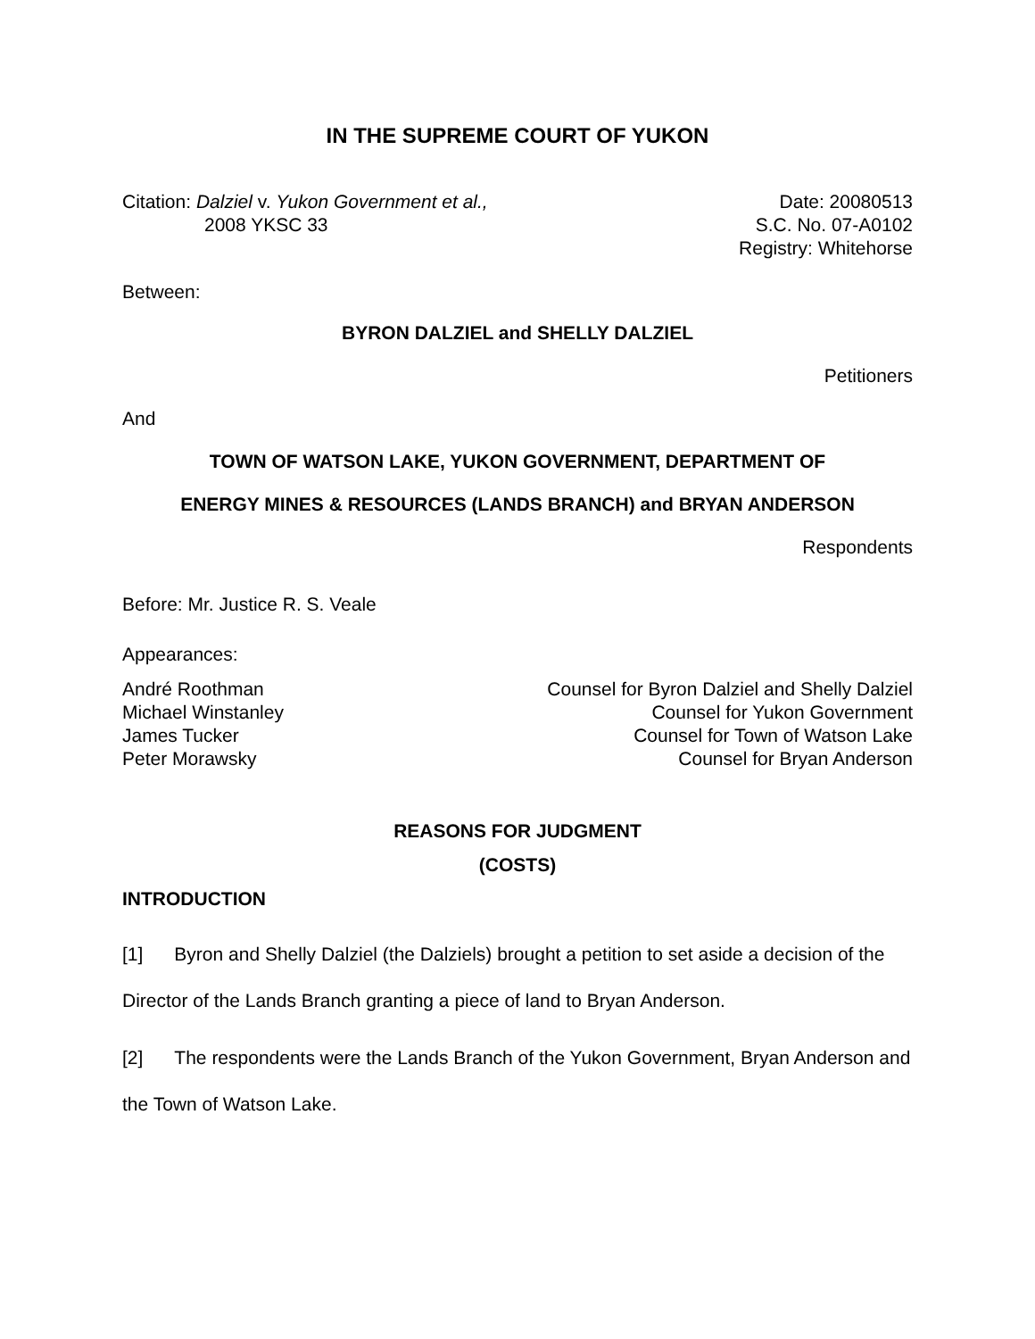IN THE SUPREME COURT OF YUKON
Citation: Dalziel v. Yukon Government et al.,
2008 YKSC 33
Date: 20080513
S.C. No. 07-A0102
Registry: Whitehorse
Between:
BYRON DALZIEL and SHELLY DALZIEL
Petitioners
And
TOWN OF WATSON LAKE, YUKON GOVERNMENT, DEPARTMENT OF
ENERGY MINES & RESOURCES (LANDS BRANCH) and BRYAN ANDERSON
Respondents
Before: Mr. Justice R. S. Veale
Appearances:
André Roothman Counsel for Byron Dalziel and Shelly Dalziel
Michael Winstanley Counsel for Yukon Government
James Tucker Counsel for Town of Watson Lake
Peter Morawsky Counsel for Bryan Anderson
REASONS FOR JUDGMENT
(COSTS)
INTRODUCTION
[1] Byron and Shelly Dalziel (the Dalziels) brought a petition to set aside a decision of the Director of the Lands Branch granting a piece of land to Bryan Anderson.
[2] The respondents were the Lands Branch of the Yukon Government, Bryan Anderson and the Town of Watson Lake.